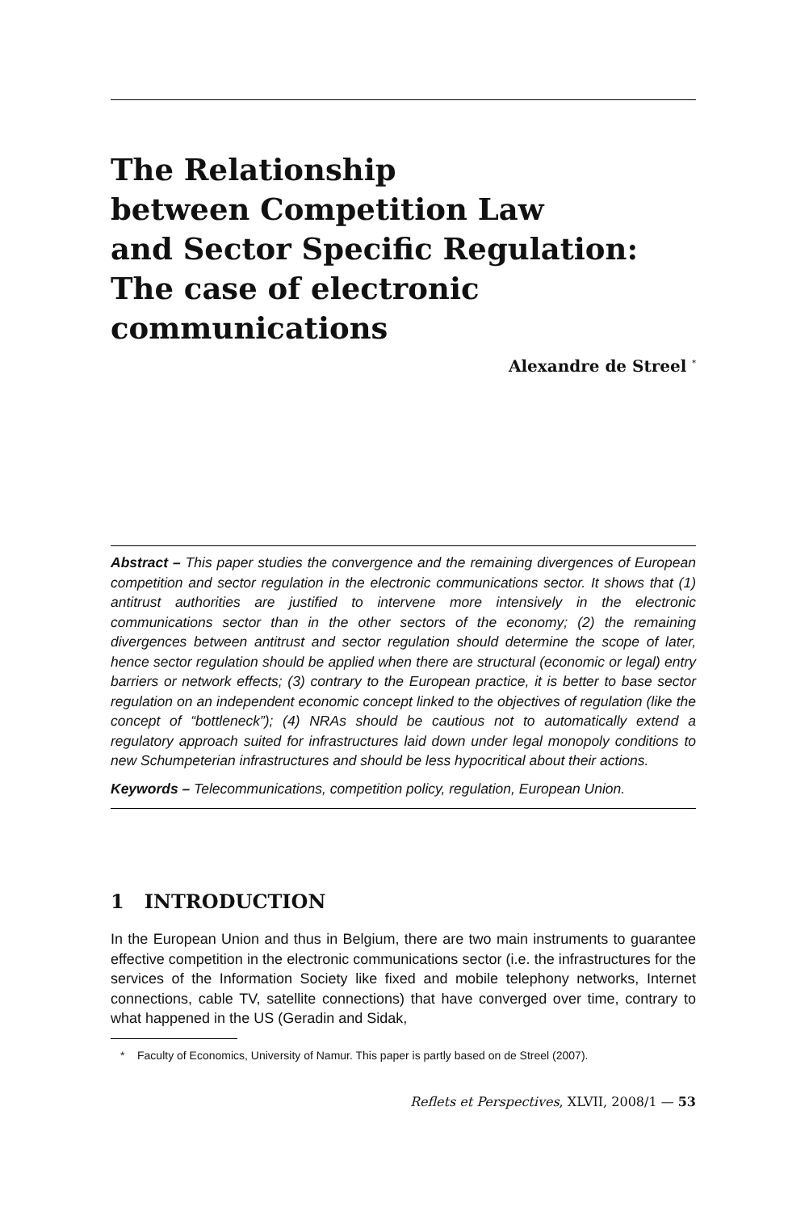The Relationship
between Competition Law
and Sector Specific Regulation:
The case of electronic
communications
Alexandre de Streel <sup>*</sup>
Abstract – This paper studies the convergence and the remaining divergences of European competition and sector regulation in the electronic communications sector. It shows that (1) antitrust authorities are justified to intervene more intensively in the electronic communications sector than in the other sectors of the economy; (2) the remaining divergences between antitrust and sector regulation should determine the scope of later, hence sector regulation should be applied when there are structural (economic or legal) entry barriers or network effects; (3) contrary to the European practice, it is better to base sector regulation on an independent economic concept linked to the objectives of regulation (like the concept of “bottleneck”); (4) NRAs should be cautious not to automatically extend a regulatory approach suited for infrastructures laid down under legal monopoly conditions to new Schumpeterian infrastructures and should be less hypocritical about their actions.
Keywords – Telecommunications, competition policy, regulation, European Union.
1 INTRODUCTION
In the European Union and thus in Belgium, there are two main instruments to guarantee effective competition in the electronic communications sector (i.e. the infrastructures for the services of the Information Society like fixed and mobile telephony networks, Internet connections, cable TV, satellite connections) that have converged over time, contrary to what happened in the US (Geradin and Sidak,
* Faculty of Economics, University of Namur. This paper is partly based on de Streel (2007).
Reflets et Perspectives, XLVII, 2008/1 — 53